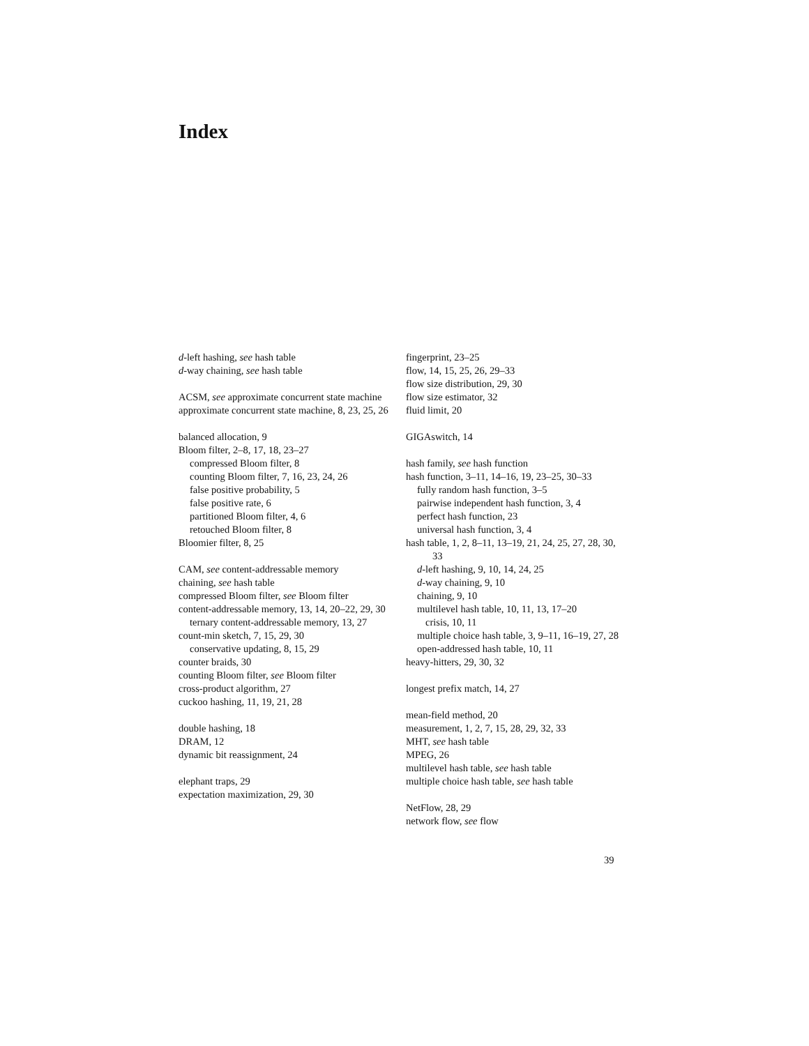Index
d-left hashing, see hash table
d-way chaining, see hash table
ACSM, see approximate concurrent state machine
approximate concurrent state machine, 8, 23, 25, 26
balanced allocation, 9
Bloom filter, 2–8, 17, 18, 23–27
compressed Bloom filter, 8
counting Bloom filter, 7, 16, 23, 24, 26
false positive probability, 5
false positive rate, 6
partitioned Bloom filter, 4, 6
retouched Bloom filter, 8
Bloomier filter, 8, 25
CAM, see content-addressable memory
chaining, see hash table
compressed Bloom filter, see Bloom filter
content-addressable memory, 13, 14, 20–22, 29, 30
ternary content-addressable memory, 13, 27
count-min sketch, 7, 15, 29, 30
conservative updating, 8, 15, 29
counter braids, 30
counting Bloom filter, see Bloom filter
cross-product algorithm, 27
cuckoo hashing, 11, 19, 21, 28
double hashing, 18
DRAM, 12
dynamic bit reassignment, 24
elephant traps, 29
expectation maximization, 29, 30
fingerprint, 23–25
flow, 14, 15, 25, 26, 29–33
flow size distribution, 29, 30
flow size estimator, 32
fluid limit, 20
GIGAswitch, 14
hash family, see hash function
hash function, 3–11, 14–16, 19, 23–25, 30–33
fully random hash function, 3–5
pairwise independent hash function, 3, 4
perfect hash function, 23
universal hash function, 3, 4
hash table, 1, 2, 8–11, 13–19, 21, 24, 25, 27, 28, 30, 33
d-left hashing, 9, 10, 14, 24, 25
d-way chaining, 9, 10
chaining, 9, 10
multilevel hash table, 10, 11, 13, 17–20
crisis, 10, 11
multiple choice hash table, 3, 9–11, 16–19, 27, 28
open-addressed hash table, 10, 11
heavy-hitters, 29, 30, 32
longest prefix match, 14, 27
mean-field method, 20
measurement, 1, 2, 7, 15, 28, 29, 32, 33
MHT, see hash table
MPEG, 26
multilevel hash table, see hash table
multiple choice hash table, see hash table
NetFlow, 28, 29
network flow, see flow
39